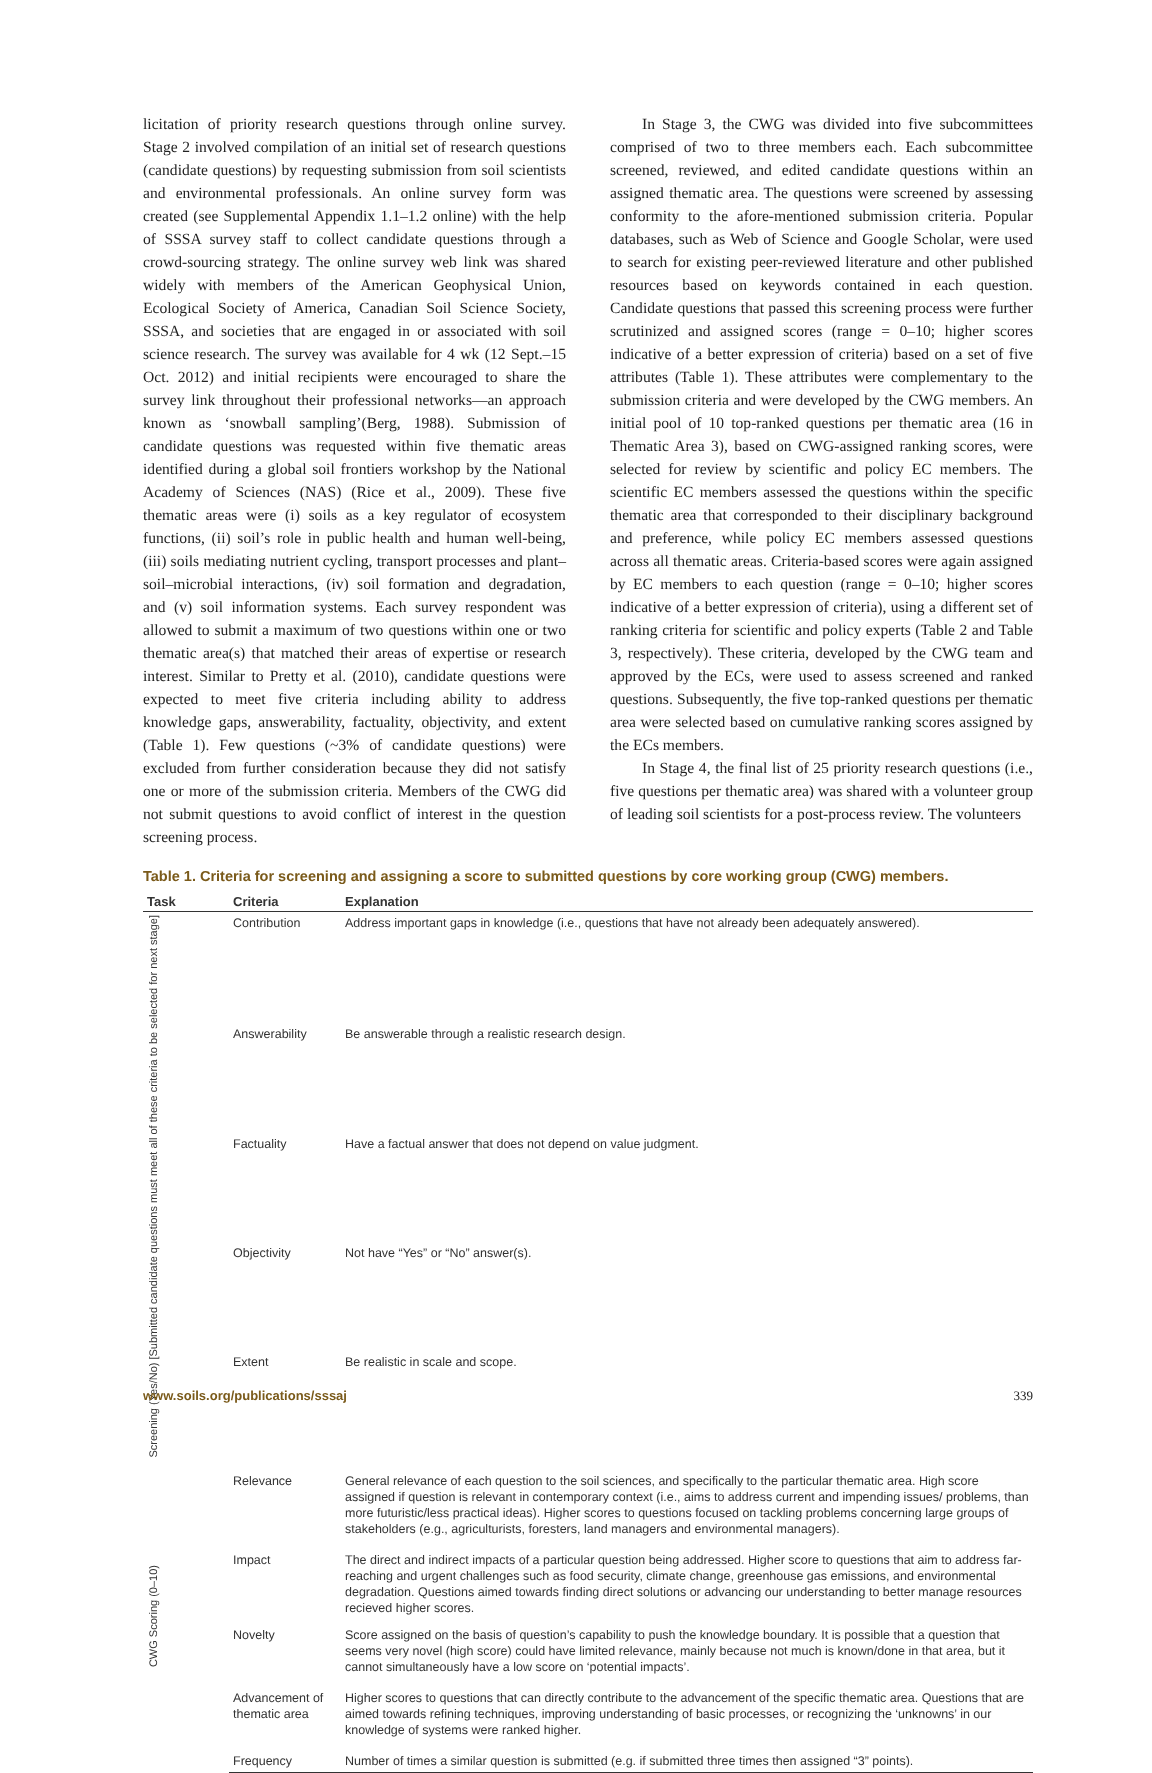licitation of priority research questions through online survey. Stage 2 involved compilation of an initial set of research questions (candidate questions) by requesting submission from soil scientists and environmental professionals. An online survey form was created (see Supplemental Appendix 1.1–1.2 online) with the help of SSSA survey staff to collect candidate questions through a crowd-sourcing strategy. The online survey web link was shared widely with members of the American Geophysical Union, Ecological Society of America, Canadian Soil Science Society, SSSA, and societies that are engaged in or associated with soil science research. The survey was available for 4 wk (12 Sept.–15 Oct. 2012) and initial recipients were encouraged to share the survey link throughout their professional networks—an approach known as ‘snowball sampling’(Berg, 1988). Submission of candidate questions was requested within five thematic areas identified during a global soil frontiers workshop by the National Academy of Sciences (NAS) (Rice et al., 2009). These five thematic areas were (i) soils as a key regulator of ecosystem functions, (ii) soil’s role in public health and human well-being, (iii) soils mediating nutrient cycling, transport processes and plant–soil–microbial interactions, (iv) soil formation and degradation, and (v) soil information systems. Each survey respondent was allowed to submit a maximum of two questions within one or two thematic area(s) that matched their areas of expertise or research interest. Similar to Pretty et al. (2010), candidate questions were expected to meet five criteria including ability to address knowledge gaps, answerability, factuality, objectivity, and extent (Table 1). Few questions (~3% of candidate questions) were excluded from further consideration because they did not satisfy one or more of the submission criteria. Members of the CWG did not submit questions to avoid conflict of interest in the question screening process.
In Stage 3, the CWG was divided into five subcommittees comprised of two to three members each. Each subcommittee screened, reviewed, and edited candidate questions within an assigned thematic area. The questions were screened by assessing conformity to the afore-mentioned submission criteria. Popular databases, such as Web of Science and Google Scholar, were used to search for existing peer-reviewed literature and other published resources based on keywords contained in each question. Candidate questions that passed this screening process were further scrutinized and assigned scores (range = 0–10; higher scores indicative of a better expression of criteria) based on a set of five attributes (Table 1). These attributes were complementary to the submission criteria and were developed by the CWG members. An initial pool of 10 top-ranked questions per thematic area (16 in Thematic Area 3), based on CWG-assigned ranking scores, were selected for review by scientific and policy EC members. The scientific EC members assessed the questions within the specific thematic area that corresponded to their disciplinary background and preference, while policy EC members assessed questions across all thematic areas. Criteria-based scores were again assigned by EC members to each question (range = 0–10; higher scores indicative of a better expression of criteria), using a different set of ranking criteria for scientific and policy experts (Table 2 and Table 3, respectively). These criteria, developed by the CWG team and approved by the ECs, were used to assess screened and ranked questions. Subsequently, the five top-ranked questions per thematic area were selected based on cumulative ranking scores assigned by the ECs members.
In Stage 4, the final list of 25 priority research questions (i.e., five questions per thematic area) was shared with a volunteer group of leading soil scientists for a post-process review. The volunteers
Table 1. Criteria for screening and assigning a score to submitted questions by core working group (CWG) members.
| Task | Criteria | Explanation |
| --- | --- | --- |
| Screening (Yes/No) [Submitted candidate questions must meet all of these criteria to be selected for next stage] | Contribution | Address important gaps in knowledge (i.e., questions that have not already been adequately answered). |
| | Answerability | Be answerable through a realistic research design. |
| | Factuality | Have a factual answer that does not depend on value judgment. |
| | Objectivity | Not have “Yes” or “No” answer(s). |
| | Extent | Be realistic in scale and scope. |
| CWG Scoring (0–10) | Relevance | General relevance of each question to the soil sciences, and specifically to the particular thematic area. High score assigned if question is relevant in contemporary context (i.e., aims to address current and impending issues/ problems, than more futuristic/less practical ideas). Higher scores to questions focused on tackling problems concerning large groups of stakeholders (e.g., agriculturists, foresters, land managers and environmental managers). |
| | Impact | The direct and indirect impacts of a particular question being addressed. Higher score to questions that aim to address far-reaching and urgent challenges such as food security, climate change, greenhouse gas emissions, and environmental degradation. Questions aimed towards finding direct solutions or advancing our understanding to better manage resources recieved higher scores. |
| | Novelty | Score assigned on the basis of question’s capability to push the knowledge boundary. It is possible that a question that seems very novel (high score) could have limited relevance, mainly because not much is known/done in that area, but it cannot simultaneously have a low score on ‘potential impacts’. |
| | Advancement of thematic area | Higher scores to questions that can directly contribute to the advancement of the specific thematic area. Questions that are aimed towards refining techniques, improving understanding of basic processes, or recognizing the ‘unknowns’ in our knowledge of systems were ranked higher. |
| | Frequency | Number of times a similar question is submitted (e.g. if submitted three times then assigned “3” points). |
www.soils.org/publications/sssaj 339